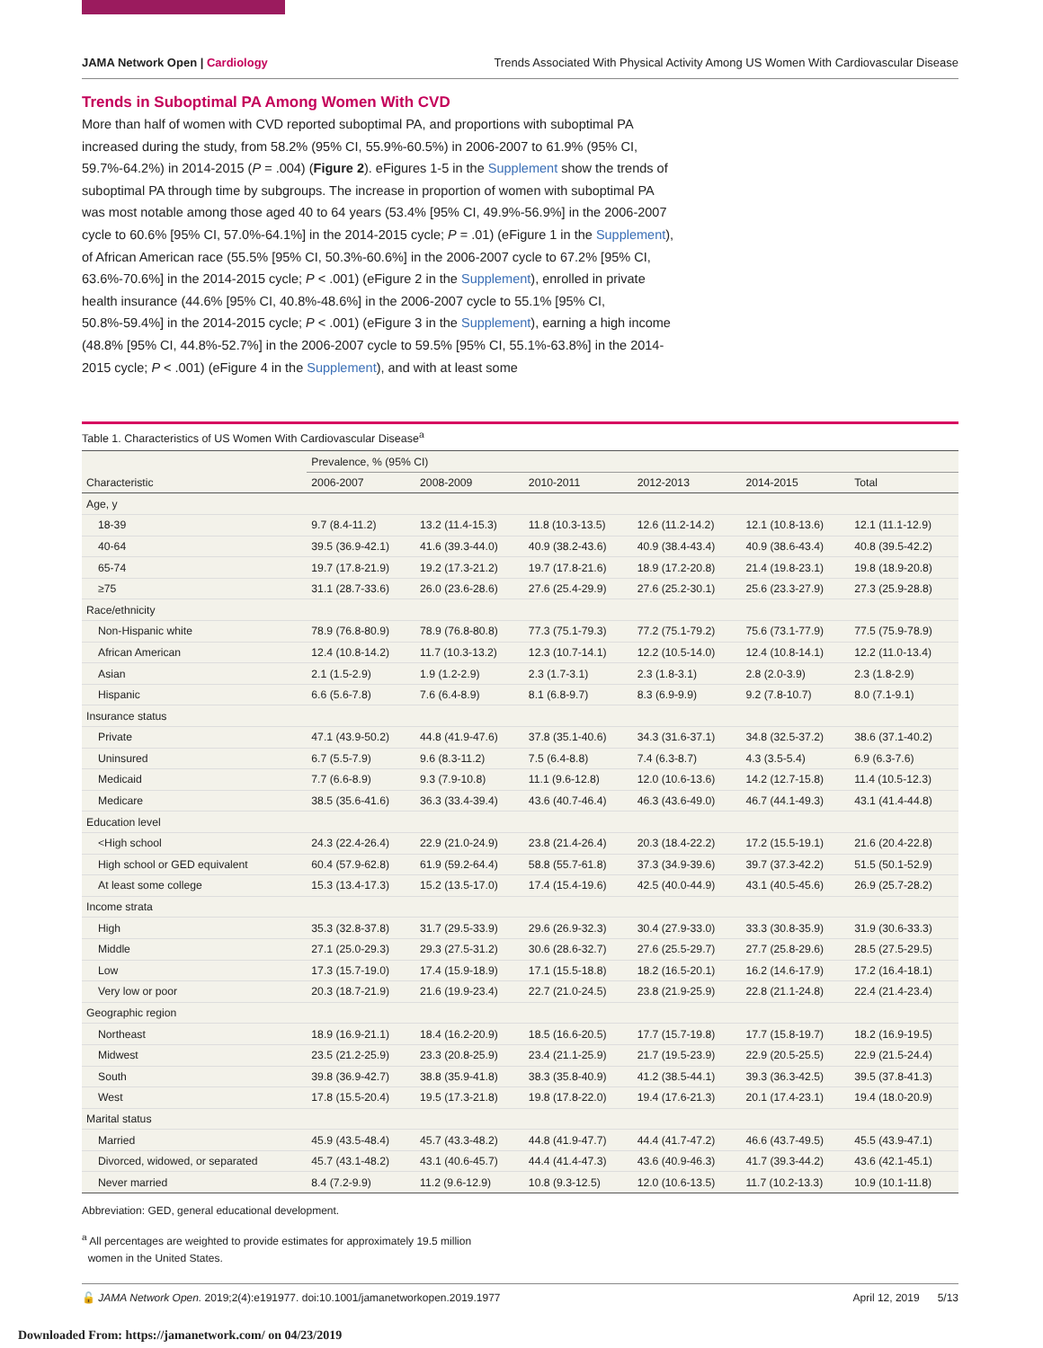JAMA Network Open | Cardiology Trends Associated With Physical Activity Among US Women With Cardiovascular Disease
Trends in Suboptimal PA Among Women With CVD
More than half of women with CVD reported suboptimal PA, and proportions with suboptimal PA increased during the study, from 58.2% (95% CI, 55.9%-60.5%) in 2006-2007 to 61.9% (95% CI, 59.7%-64.2%) in 2014-2015 (P = .004) (Figure 2). eFigures 1-5 in the Supplement show the trends of suboptimal PA through time by subgroups. The increase in proportion of women with suboptimal PA was most notable among those aged 40 to 64 years (53.4% [95% CI, 49.9%-56.9%] in the 2006-2007 cycle to 60.6% [95% CI, 57.0%-64.1%] in the 2014-2015 cycle; P = .01) (eFigure 1 in the Supplement), of African American race (55.5% [95% CI, 50.3%-60.6%] in the 2006-2007 cycle to 67.2% [95% CI, 63.6%-70.6%] in the 2014-2015 cycle; P < .001) (eFigure 2 in the Supplement), enrolled in private health insurance (44.6% [95% CI, 40.8%-48.6%] in the 2006-2007 cycle to 55.1% [95% CI, 50.8%-59.4%] in the 2014-2015 cycle; P < .001) (eFigure 3 in the Supplement), earning a high income (48.8% [95% CI, 44.8%-52.7%] in the 2006-2007 cycle to 59.5% [95% CI, 55.1%-63.8%] in the 2014-2015 cycle; P < .001) (eFigure 4 in the Supplement), and with at least some
Table 1. Characteristics of US Women With Cardiovascular Disease<sup>a</sup>
| | Prevalence, % (95% CI) | | | | | |
| --- | --- | --- | --- | --- | --- | --- |
| Characteristic | 2006-2007 | 2008-2009 | 2010-2011 | 2012-2013 | 2014-2015 | Total |
| Age, y | | | | | | |
| 18-39 | 9.7 (8.4-11.2) | 13.2 (11.4-15.3) | 11.8 (10.3-13.5) | 12.6 (11.2-14.2) | 12.1 (10.8-13.6) | 12.1 (11.1-12.9) |
| 40-64 | 39.5 (36.9-42.1) | 41.6 (39.3-44.0) | 40.9 (38.2-43.6) | 40.9 (38.4-43.4) | 40.9 (38.6-43.4) | 40.8 (39.5-42.2) |
| 65-74 | 19.7 (17.8-21.9) | 19.2 (17.3-21.2) | 19.7 (17.8-21.6) | 18.9 (17.2-20.8) | 21.4 (19.8-23.1) | 19.8 (18.9-20.8) |
| ≥75 | 31.1 (28.7-33.6) | 26.0 (23.6-28.6) | 27.6 (25.4-29.9) | 27.6 (25.2-30.1) | 25.6 (23.3-27.9) | 27.3 (25.9-28.8) |
| Race/ethnicity | | | | | | |
| Non-Hispanic white | 78.9 (76.8-80.9) | 78.9 (76.8-80.8) | 77.3 (75.1-79.3) | 77.2 (75.1-79.2) | 75.6 (73.1-77.9) | 77.5 (75.9-78.9) |
| African American | 12.4 (10.8-14.2) | 11.7 (10.3-13.2) | 12.3 (10.7-14.1) | 12.2 (10.5-14.0) | 12.4 (10.8-14.1) | 12.2 (11.0-13.4) |
| Asian | 2.1 (1.5-2.9) | 1.9 (1.2-2.9) | 2.3 (1.7-3.1) | 2.3 (1.8-3.1) | 2.8 (2.0-3.9) | 2.3 (1.8-2.9) |
| Hispanic | 6.6 (5.6-7.8) | 7.6 (6.4-8.9) | 8.1 (6.8-9.7) | 8.3 (6.9-9.9) | 9.2 (7.8-10.7) | 8.0 (7.1-9.1) |
| Insurance status | | | | | | |
| Private | 47.1 (43.9-50.2) | 44.8 (41.9-47.6) | 37.8 (35.1-40.6) | 34.3 (31.6-37.1) | 34.8 (32.5-37.2) | 38.6 (37.1-40.2) |
| Uninsured | 6.7 (5.5-7.9) | 9.6 (8.3-11.2) | 7.5 (6.4-8.8) | 7.4 (6.3-8.7) | 4.3 (3.5-5.4) | 6.9 (6.3-7.6) |
| Medicaid | 7.7 (6.6-8.9) | 9.3 (7.9-10.8) | 11.1 (9.6-12.8) | 12.0 (10.6-13.6) | 14.2 (12.7-15.8) | 11.4 (10.5-12.3) |
| Medicare | 38.5 (35.6-41.6) | 36.3 (33.4-39.4) | 43.6 (40.7-46.4) | 46.3 (43.6-49.0) | 46.7 (44.1-49.3) | 43.1 (41.4-44.8) |
| Education level | | | | | | |
| <High school | 24.3 (22.4-26.4) | 22.9 (21.0-24.9) | 23.8 (21.4-26.4) | 20.3 (18.4-22.2) | 17.2 (15.5-19.1) | 21.6 (20.4-22.8) |
| High school or GED equivalent | 60.4 (57.9-62.8) | 61.9 (59.2-64.4) | 58.8 (55.7-61.8) | 37.3 (34.9-39.6) | 39.7 (37.3-42.2) | 51.5 (50.1-52.9) |
| At least some college | 15.3 (13.4-17.3) | 15.2 (13.5-17.0) | 17.4 (15.4-19.6) | 42.5 (40.0-44.9) | 43.1 (40.5-45.6) | 26.9 (25.7-28.2) |
| Income strata | | | | | | |
| High | 35.3 (32.8-37.8) | 31.7 (29.5-33.9) | 29.6 (26.9-32.3) | 30.4 (27.9-33.0) | 33.3 (30.8-35.9) | 31.9 (30.6-33.3) |
| Middle | 27.1 (25.0-29.3) | 29.3 (27.5-31.2) | 30.6 (28.6-32.7) | 27.6 (25.5-29.7) | 27.7 (25.8-29.6) | 28.5 (27.5-29.5) |
| Low | 17.3 (15.7-19.0) | 17.4 (15.9-18.9) | 17.1 (15.5-18.8) | 18.2 (16.5-20.1) | 16.2 (14.6-17.9) | 17.2 (16.4-18.1) |
| Very low or poor | 20.3 (18.7-21.9) | 21.6 (19.9-23.4) | 22.7 (21.0-24.5) | 23.8 (21.9-25.9) | 22.8 (21.1-24.8) | 22.4 (21.4-23.4) |
| Geographic region | | | | | | |
| Northeast | 18.9 (16.9-21.1) | 18.4 (16.2-20.9) | 18.5 (16.6-20.5) | 17.7 (15.7-19.8) | 17.7 (15.8-19.7) | 18.2 (16.9-19.5) |
| Midwest | 23.5 (21.2-25.9) | 23.3 (20.8-25.9) | 23.4 (21.1-25.9) | 21.7 (19.5-23.9) | 22.9 (20.5-25.5) | 22.9 (21.5-24.4) |
| South | 39.8 (36.9-42.7) | 38.8 (35.9-41.8) | 38.3 (35.8-40.9) | 41.2 (38.5-44.1) | 39.3 (36.3-42.5) | 39.5 (37.8-41.3) |
| West | 17.8 (15.5-20.4) | 19.5 (17.3-21.8) | 19.8 (17.8-22.0) | 19.4 (17.6-21.3) | 20.1 (17.4-23.1) | 19.4 (18.0-20.9) |
| Marital status | | | | | | |
| Married | 45.9 (43.5-48.4) | 45.7 (43.3-48.2) | 44.8 (41.9-47.7) | 44.4 (41.7-47.2) | 46.6 (43.7-49.5) | 45.5 (43.9-47.1) |
| Divorced, widowed, or separated | 45.7 (43.1-48.2) | 43.1 (40.6-45.7) | 44.4 (41.4-47.3) | 43.6 (40.9-46.3) | 41.7 (39.3-44.2) | 43.6 (42.1-45.1) |
| Never married | 8.4 (7.2-9.9) | 11.2 (9.6-12.9) | 10.8 (9.3-12.5) | 12.0 (10.6-13.5) | 11.7 (10.2-13.3) | 10.9 (10.1-11.8) |
Abbreviation: GED, general educational development.
<sup>a</sup> All percentages are weighted to provide estimates for approximately 19.5 million
women in the United States.
🔓 JAMA Network Open. 2019;2(4):e191977. doi:10.1001/jamanetworkopen.2019.1977 April 12, 2019 5/13
Downloaded From: https://jamanetwork.com/ on 04/23/2019